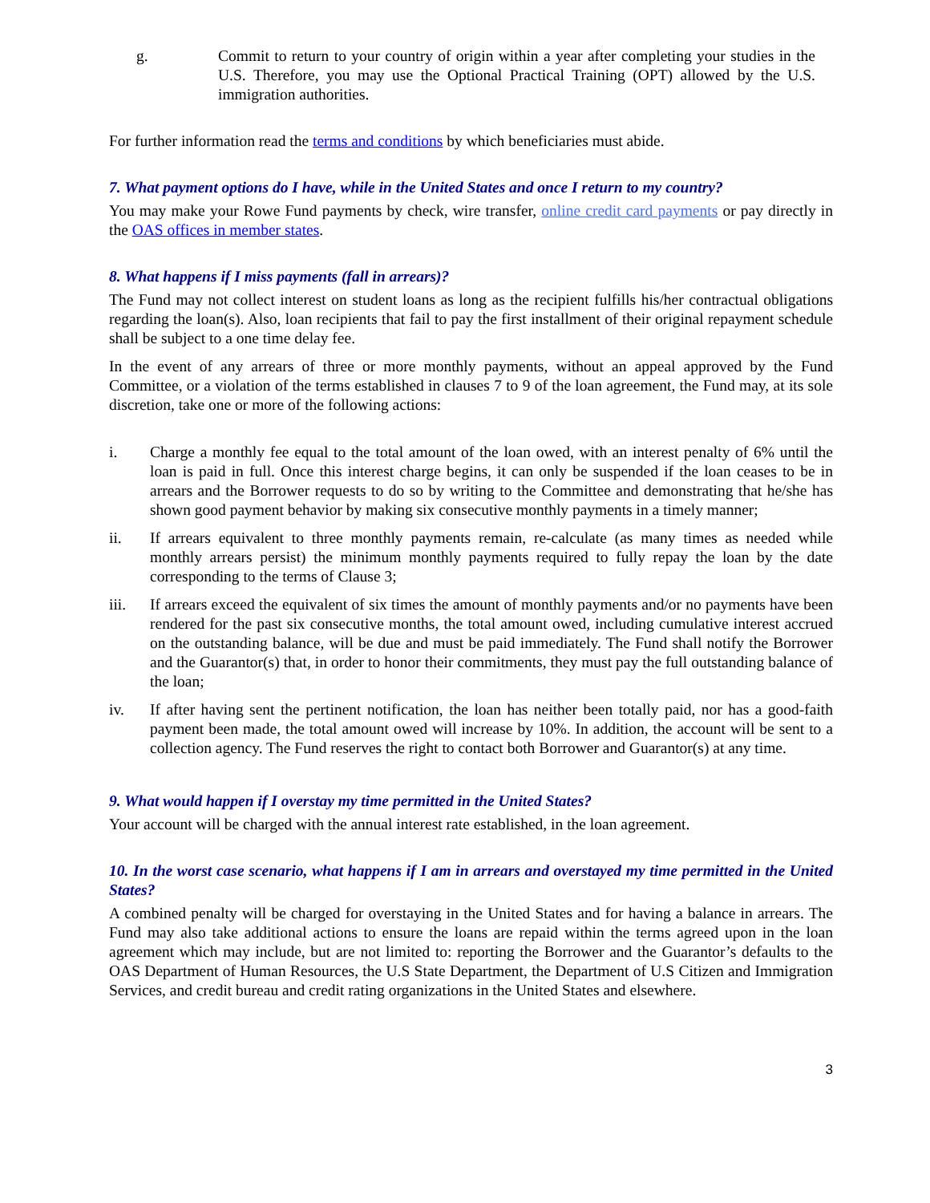g. Commit to return to your country of origin within a year after completing your studies in the U.S. Therefore, you may use the Optional Practical Training (OPT) allowed by the U.S. immigration authorities.
For further information read the terms and conditions by which beneficiaries must abide.
7. What payment options do I have, while in the United States and once I return to my country?
You may make your Rowe Fund payments by check, wire transfer, online credit card payments or pay directly in the OAS offices in member states.
8. What happens if I miss payments (fall in arrears)?
The Fund may not collect interest on student loans as long as the recipient fulfills his/her contractual obligations regarding the loan(s). Also, loan recipients that fail to pay the first installment of their original repayment schedule shall be subject to a one time delay fee.
In the event of any arrears of three or more monthly payments, without an appeal approved by the Fund Committee, or a violation of the terms established in clauses 7 to 9 of the loan agreement, the Fund may, at its sole discretion, take one or more of the following actions:
i. Charge a monthly fee equal to the total amount of the loan owed, with an interest penalty of 6% until the loan is paid in full. Once this interest charge begins, it can only be suspended if the loan ceases to be in arrears and the Borrower requests to do so by writing to the Committee and demonstrating that he/she has shown good payment behavior by making six consecutive monthly payments in a timely manner;
ii. If arrears equivalent to three monthly payments remain, re-calculate (as many times as needed while monthly arrears persist) the minimum monthly payments required to fully repay the loan by the date corresponding to the terms of Clause 3;
iii. If arrears exceed the equivalent of six times the amount of monthly payments and/or no payments have been rendered for the past six consecutive months, the total amount owed, including cumulative interest accrued on the outstanding balance, will be due and must be paid immediately. The Fund shall notify the Borrower and the Guarantor(s) that, in order to honor their commitments, they must pay the full outstanding balance of the loan;
iv. If after having sent the pertinent notification, the loan has neither been totally paid, nor has a good-faith payment been made, the total amount owed will increase by 10%. In addition, the account will be sent to a collection agency. The Fund reserves the right to contact both Borrower and Guarantor(s) at any time.
9. What would happen if I overstay my time permitted in the United States?
Your account will be charged with the annual interest rate established, in the loan agreement.
10. In the worst case scenario, what happens if I am in arrears and overstayed my time permitted in the United States?
A combined penalty will be charged for overstaying in the United States and for having a balance in arrears. The Fund may also take additional actions to ensure the loans are repaid within the terms agreed upon in the loan agreement which may include, but are not limited to: reporting the Borrower and the Guarantor’s defaults to the OAS Department of Human Resources, the U.S State Department, the Department of U.S Citizen and Immigration Services, and credit bureau and credit rating organizations in the United States and elsewhere.
3